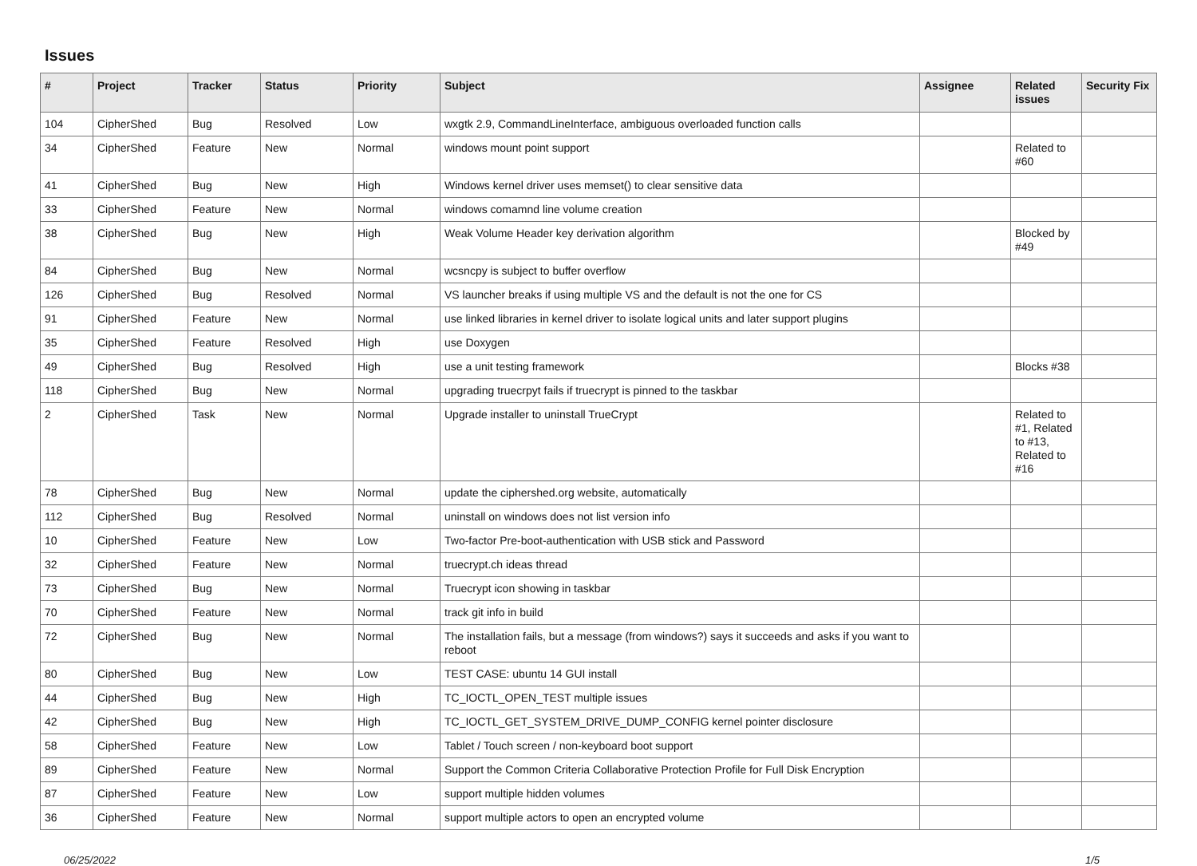Issues
| # | Project | Tracker | Status | Priority | Subject | Assignee | Related issues | Security Fix |
| --- | --- | --- | --- | --- | --- | --- | --- | --- |
| 104 | CipherShed | Bug | Resolved | Low | wxgtk 2.9, CommandLineInterface, ambiguous overloaded function calls | | | |
| 34 | CipherShed | Feature | New | Normal | windows mount point support | | Related to #60 | |
| 41 | CipherShed | Bug | New | High | Windows kernel driver uses memset() to clear sensitive data | | | |
| 33 | CipherShed | Feature | New | Normal | windows comamnd line volume creation | | | |
| 38 | CipherShed | Bug | New | High | Weak Volume Header key derivation algorithm | | Blocked by #49 | |
| 84 | CipherShed | Bug | New | Normal | wcsncpy is subject to buffer overflow | | | |
| 126 | CipherShed | Bug | Resolved | Normal | VS launcher breaks if using multiple VS and the default is not the one for CS | | | |
| 91 | CipherShed | Feature | New | Normal | use linked libraries in kernel driver to isolate logical units and later support plugins | | | |
| 35 | CipherShed | Feature | Resolved | High | use Doxygen | | | |
| 49 | CipherShed | Bug | Resolved | High | use a unit testing framework | | Blocks #38 | |
| 118 | CipherShed | Bug | New | Normal | upgrading truecrpyt fails if truecrypt is pinned to the taskbar | | | |
| 2 | CipherShed | Task | New | Normal | Upgrade installer to uninstall TrueCrypt | | Related to #1, Related to #13, Related to #16 | |
| 78 | CipherShed | Bug | New | Normal | update the ciphershed.org website, automatically | | | |
| 112 | CipherShed | Bug | Resolved | Normal | uninstall on windows does not list version info | | | |
| 10 | CipherShed | Feature | New | Low | Two-factor Pre-boot-authentication with USB stick and Password | | | |
| 32 | CipherShed | Feature | New | Normal | truecrypt.ch ideas thread | | | |
| 73 | CipherShed | Bug | New | Normal | Truecrypt icon showing in taskbar | | | |
| 70 | CipherShed | Feature | New | Normal | track git info in build | | | |
| 72 | CipherShed | Bug | New | Normal | The installation fails, but a message (from windows?) says it succeeds and asks if you want to reboot | | | |
| 80 | CipherShed | Bug | New | Low | TEST CASE: ubuntu 14 GUI install | | | |
| 44 | CipherShed | Bug | New | High | TC_IOCTL_OPEN_TEST multiple issues | | | |
| 42 | CipherShed | Bug | New | High | TC_IOCTL_GET_SYSTEM_DRIVE_DUMP_CONFIG kernel pointer disclosure | | | |
| 58 | CipherShed | Feature | New | Low | Tablet / Touch screen / non-keyboard boot support | | | |
| 89 | CipherShed | Feature | New | Normal | Support the Common Criteria Collaborative Protection Profile for Full Disk Encryption | | | |
| 87 | CipherShed | Feature | New | Low | support multiple hidden volumes | | | |
| 36 | CipherShed | Feature | New | Normal | support multiple actors to open an encrypted volume | | | |
06/25/2022 1/5